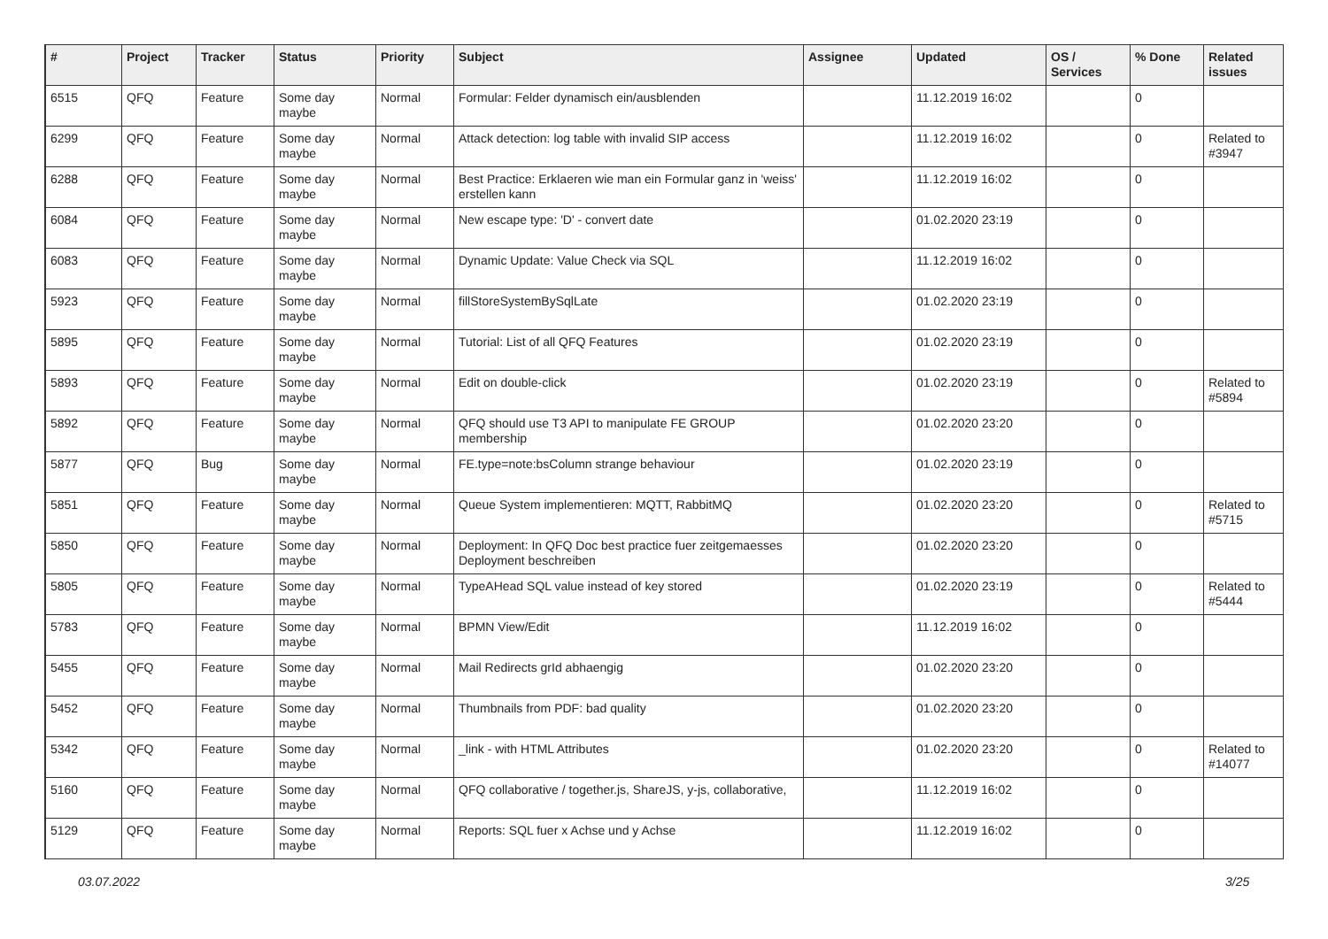| # | Project | Tracker | Status | Priority | Subject | Assignee | Updated | OS / Services | % Done | Related issues |
| --- | --- | --- | --- | --- | --- | --- | --- | --- | --- | --- |
| 6515 | QFQ | Feature | Some day maybe | Normal | Formular: Felder dynamisch ein/ausblenden | | 11.12.2019 16:02 | | 0 | |
| 6299 | QFQ | Feature | Some day maybe | Normal | Attack detection: log table with invalid SIP access | | 11.12.2019 16:02 | | 0 | Related to #3947 |
| 6288 | QFQ | Feature | Some day maybe | Normal | Best Practice: Erklaeren wie man ein Formular ganz in 'weiss' erstellen kann | | 11.12.2019 16:02 | | 0 | |
| 6084 | QFQ | Feature | Some day maybe | Normal | New escape type: 'D' - convert date | | 01.02.2020 23:19 | | 0 | |
| 6083 | QFQ | Feature | Some day maybe | Normal | Dynamic Update: Value Check via SQL | | 11.12.2019 16:02 | | 0 | |
| 5923 | QFQ | Feature | Some day maybe | Normal | fillStoreSystemBySqlLate | | 01.02.2020 23:19 | | 0 | |
| 5895 | QFQ | Feature | Some day maybe | Normal | Tutorial: List of all QFQ Features | | 01.02.2020 23:19 | | 0 | |
| 5893 | QFQ | Feature | Some day maybe | Normal | Edit on double-click | | 01.02.2020 23:19 | | 0 | Related to #5894 |
| 5892 | QFQ | Feature | Some day maybe | Normal | QFQ should use T3 API to manipulate FE GROUP membership | | 01.02.2020 23:20 | | 0 | |
| 5877 | QFQ | Bug | Some day maybe | Normal | FE.type=note:bsColumn strange behaviour | | 01.02.2020 23:19 | | 0 | |
| 5851 | QFQ | Feature | Some day maybe | Normal | Queue System implementieren: MQTT, RabbitMQ | | 01.02.2020 23:20 | | 0 | Related to #5715 |
| 5850 | QFQ | Feature | Some day maybe | Normal | Deployment: In QFQ Doc best practice fuer zeitgemaesses Deployment beschreiben | | 01.02.2020 23:20 | | 0 | |
| 5805 | QFQ | Feature | Some day maybe | Normal | TypeAHead SQL value instead of key stored | | 01.02.2020 23:19 | | 0 | Related to #5444 |
| 5783 | QFQ | Feature | Some day maybe | Normal | BPMN View/Edit | | 11.12.2019 16:02 | | 0 | |
| 5455 | QFQ | Feature | Some day maybe | Normal | Mail Redirects grId abhaengig | | 01.02.2020 23:20 | | 0 | |
| 5452 | QFQ | Feature | Some day maybe | Normal | Thumbnails from PDF: bad quality | | 01.02.2020 23:20 | | 0 | |
| 5342 | QFQ | Feature | Some day maybe | Normal | _link - with HTML Attributes | | 01.02.2020 23:20 | | 0 | Related to #14077 |
| 5160 | QFQ | Feature | Some day maybe | Normal | QFQ collaborative / together.js, ShareJS, y-js, collaborative, | | 11.12.2019 16:02 | | 0 | |
| 5129 | QFQ | Feature | Some day maybe | Normal | Reports: SQL fuer x Achse und y Achse | | 11.12.2019 16:02 | | 0 | |
03.07.2022 3/25